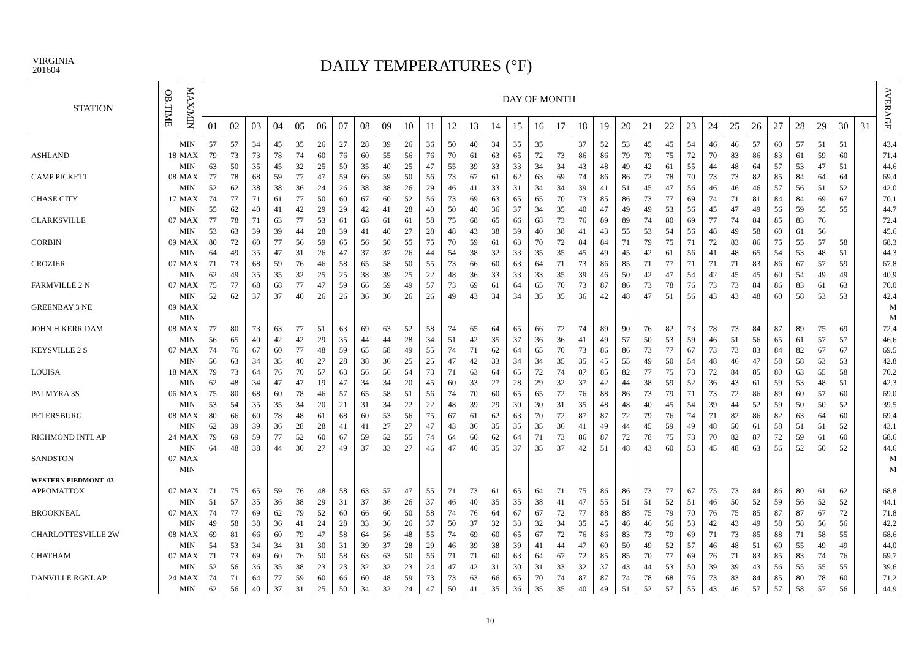VIRGINIA
201604
DAILY TEMPERATURES (°F)
| STATION | OB.TIME | MAX/MIN | DAY OF MONTH | | | | | | | | | | | | | | | | | | | | | | | | | | | | | | | AVERAGE |
| --- | --- | --- | --- | --- | --- | --- | --- | --- | --- | --- | --- | --- | --- | --- | --- | --- | --- | --- | --- | --- | --- | --- | --- | --- | --- | --- | --- | --- | --- | --- | --- | --- | --- | --- |
| | | | 01 | 02 | 03 | 04 | 05 | 06 | 07 | 08 | 09 | 10 | 11 | 12 | 13 | 14 | 15 | 16 | 17 | 18 | 19 | 20 | 21 | 22 | 23 | 24 | 25 | 26 | 27 | 28 | 29 | 30 | 31 | |
| | | MIN | 57 | 57 | 34 | 45 | 35 | 26 | 27 | 28 | 39 | 26 | 36 | 50 | 40 | 34 | 35 | 35 | | 37 | 52 | 53 | 45 | 45 | 54 | 46 | 46 | 57 | 60 | 57 | 51 | 51 | | 43.4 |
| ASHLAND | 18 | MAX | 79 | 73 | 73 | 78 | 74 | 60 | 76 | 60 | 55 | 56 | 76 | 70 | 61 | 63 | 65 | 72 | 73 | 86 | 86 | 79 | 79 | 75 | 72 | 70 | 83 | 86 | 83 | 61 | 59 | 60 | | 71.4 |
| | | MIN | 63 | 50 | 35 | 45 | 32 | 25 | 50 | 35 | 40 | 25 | 47 | 55 | 39 | 33 | 33 | 34 | 34 | 43 | 48 | 49 | 42 | 61 | 55 | 44 | 48 | 64 | 57 | 53 | 47 | 51 | | 44.6 |
| CAMP PICKETT | 08 | MAX | 77 | 78 | 68 | 59 | 77 | 47 | 59 | 66 | 59 | 50 | 56 | 73 | 67 | 61 | 62 | 63 | 69 | 74 | 86 | 86 | 72 | 78 | 70 | 73 | 73 | 82 | 85 | 84 | 64 | 64 | | 69.4 |
| | | MIN | 52 | 62 | 38 | 38 | 36 | 24 | 26 | 38 | 38 | 26 | 29 | 46 | 41 | 33 | 31 | 34 | 34 | 39 | 41 | 51 | 45 | 47 | 56 | 46 | 46 | 46 | 57 | 56 | 51 | 52 | | 42.0 |
| CHASE CITY | 17 | MAX | 74 | 77 | 71 | 61 | 77 | 50 | 60 | 67 | 60 | 52 | 56 | 73 | 69 | 63 | 65 | 65 | 70 | 73 | 85 | 86 | 73 | 77 | 69 | 74 | 71 | 81 | 84 | 84 | 69 | 67 | | 70.1 |
| | | MIN | 55 | 62 | 40 | 41 | 42 | 29 | 29 | 42 | 41 | 28 | 40 | 50 | 40 | 36 | 37 | 34 | 35 | 40 | 47 | 49 | 49 | 53 | 56 | 45 | 47 | 49 | 56 | 59 | 55 | 55 | | 44.7 |
| CLARKSVILLE | 07 | MAX | 77 | 78 | 71 | 63 | 77 | 53 | 61 | 68 | 61 | 61 | 58 | 75 | 68 | 65 | 66 | 68 | 73 | 76 | 89 | 89 | 74 | 80 | 69 | 77 | 74 | 84 | 85 | 83 | 76 | | | 72.4 |
| | | MIN | 53 | 63 | 39 | 39 | 44 | 28 | 39 | 41 | 40 | 27 | 28 | 48 | 43 | 38 | 39 | 40 | 38 | 41 | 43 | 55 | 53 | 54 | 56 | 48 | 49 | 58 | 60 | 61 | 56 | | | 45.6 |
| CORBIN | 09 | MAX | 80 | 72 | 60 | 77 | 56 | 59 | 65 | 56 | 50 | 55 | 75 | 70 | 59 | 61 | 63 | 70 | 72 | 84 | 84 | 71 | 79 | 75 | 71 | 72 | 83 | 86 | 75 | 55 | 57 | 58 | | 68.3 |
| | | MIN | 64 | 49 | 35 | 47 | 31 | 26 | 47 | 37 | 37 | 26 | 44 | 54 | 38 | 32 | 33 | 35 | 35 | 45 | 49 | 45 | 42 | 61 | 56 | 41 | 48 | 65 | 54 | 53 | 48 | 51 | | 44.3 |
| CROZIER | 07 | MAX | 71 | 73 | 68 | 59 | 76 | 46 | 58 | 65 | 58 | 50 | 55 | 73 | 66 | 60 | 63 | 64 | 71 | 73 | 86 | 85 | 71 | 77 | 71 | 71 | 71 | 83 | 86 | 67 | 57 | 59 | | 67.8 |
| | | MIN | 62 | 49 | 35 | 35 | 32 | 25 | 25 | 38 | 39 | 25 | 22 | 48 | 36 | 33 | 33 | 33 | 35 | 39 | 46 | 50 | 42 | 47 | 54 | 42 | 45 | 45 | 60 | 54 | 49 | 49 | | 40.9 |
| FARMVILLE 2 N | 07 | MAX | 75 | 77 | 68 | 68 | 77 | 47 | 59 | 66 | 59 | 49 | 57 | 73 | 69 | 61 | 64 | 65 | 70 | 73 | 87 | 86 | 73 | 78 | 76 | 73 | 73 | 84 | 86 | 83 | 61 | 63 | | 70.0 |
| | | MIN | 52 | 62 | 37 | 37 | 40 | 26 | 26 | 36 | 36 | 26 | 26 | 49 | 43 | 34 | 34 | 35 | 35 | 36 | 42 | 48 | 47 | 51 | 56 | 43 | 43 | 48 | 60 | 58 | 53 | 53 | | 42.4 |
| GREENBAY 3 NE | 09 | MAX | | | | | | | | | | | | | | | | | | | | | | | | | | | | | | | | M |
| | | MIN | | | | | | | | | | | | | | | | | | | | | | | | | | | | | | | | M |
| JOHN H KERR DAM | 08 | MAX | 77 | 80 | 73 | 63 | 77 | 51 | 63 | 69 | 63 | 52 | 58 | 74 | 65 | 64 | 65 | 66 | 72 | 74 | 89 | 90 | 76 | 82 | 73 | 78 | 73 | 84 | 87 | 89 | 75 | 69 | | 72.4 |
| | | MIN | 56 | 65 | 40 | 42 | 42 | 29 | 35 | 44 | 44 | 28 | 34 | 51 | 42 | 35 | 37 | 36 | 36 | 41 | 49 | 57 | 50 | 53 | 59 | 46 | 51 | 56 | 65 | 61 | 57 | 57 | | 46.6 |
| KEYSVILLE 2 S | 07 | MAX | 74 | 76 | 67 | 60 | 77 | 48 | 59 | 65 | 58 | 49 | 55 | 74 | 71 | 62 | 64 | 65 | 70 | 73 | 86 | 86 | 73 | 77 | 67 | 73 | 73 | 83 | 84 | 82 | 67 | 67 | | 69.5 |
| | | MIN | 56 | 63 | 34 | 35 | 40 | 27 | 28 | 38 | 36 | 25 | 25 | 47 | 42 | 33 | 34 | 34 | 35 | 35 | 45 | 55 | 49 | 50 | 54 | 48 | 46 | 47 | 58 | 58 | 53 | 53 | | 42.8 |
| LOUISA | 18 | MAX | 79 | 73 | 64 | 76 | 70 | 57 | 63 | 56 | 56 | 54 | 73 | 71 | 63 | 64 | 65 | 72 | 74 | 87 | 85 | 82 | 77 | 75 | 73 | 72 | 84 | 85 | 80 | 63 | 55 | 58 | | 70.2 |
| | | MIN | 62 | 48 | 34 | 47 | 47 | 19 | 47 | 34 | 34 | 20 | 45 | 60 | 33 | 27 | 28 | 29 | 32 | 37 | 42 | 44 | 38 | 59 | 52 | 36 | 43 | 61 | 59 | 53 | 48 | 51 | | 42.3 |
| PALMYRA 3S | 06 | MAX | 75 | 80 | 68 | 60 | 78 | 46 | 57 | 65 | 58 | 51 | 56 | 74 | 70 | 60 | 65 | 65 | 72 | 76 | 88 | 86 | 73 | 79 | 71 | 73 | 72 | 86 | 89 | 60 | 57 | 60 | | 69.0 |
| | | MIN | 53 | 54 | 35 | 35 | 34 | 20 | 21 | 31 | 34 | 22 | 22 | 48 | 39 | 29 | 30 | 30 | 31 | 35 | 48 | 48 | 40 | 45 | 54 | 39 | 44 | 52 | 59 | 50 | 50 | 52 | | 39.5 |
| PETERSBURG | 08 | MAX | 80 | 66 | 60 | 78 | 48 | 61 | 68 | 60 | 53 | 56 | 75 | 67 | 61 | 62 | 63 | 70 | 72 | 87 | 87 | 72 | 79 | 76 | 74 | 71 | 82 | 86 | 82 | 63 | 64 | 60 | | 69.4 |
| | | MIN | 62 | 39 | 39 | 36 | 28 | 28 | 41 | 41 | 27 | 27 | 47 | 43 | 36 | 35 | 35 | 35 | 36 | 41 | 49 | 44 | 45 | 59 | 49 | 48 | 50 | 61 | 58 | 51 | 51 | 52 | | 43.1 |
| RICHMOND INTL AP | 24 | MAX | 79 | 69 | 59 | 77 | 52 | 60 | 67 | 59 | 52 | 55 | 74 | 64 | 60 | 62 | 64 | 71 | 73 | 86 | 87 | 72 | 78 | 75 | 73 | 70 | 82 | 87 | 72 | 59 | 61 | 60 | | 68.6 |
| | | MIN | 64 | 48 | 38 | 44 | 30 | 27 | 49 | 37 | 33 | 27 | 46 | 47 | 40 | 35 | 37 | 35 | 37 | 42 | 51 | 48 | 43 | 60 | 53 | 45 | 48 | 63 | 56 | 52 | 50 | 52 | | 44.6 |
| SANDSTON | 07 | MAX | | | | | | | | | | | | | | | | | | | | | | | | | | | | | | | | M |
| | | MIN | | | | | | | | | | | | | | | | | | | | | | | | | | | | | | | | M |
| WESTERN PIEDMONT 03 | | | | | | | | | | | | | | | | | | | | | | | | | | | | | | | | | | |
| APPOMATTOX | 07 | MAX | 71 | 75 | 65 | 59 | 76 | 48 | 58 | 63 | 57 | 47 | 55 | 71 | 73 | 61 | 65 | 64 | 71 | 75 | 86 | 86 | 73 | 77 | 67 | 75 | 73 | 84 | 86 | 80 | 61 | 62 | | 68.8 |
| | | MIN | 51 | 57 | 35 | 36 | 38 | 29 | 31 | 37 | 36 | 26 | 37 | 46 | 40 | 35 | 35 | 38 | 41 | 47 | 55 | 51 | 51 | 52 | 51 | 46 | 50 | 52 | 59 | 56 | 52 | 52 | | 44.1 |
| BROOKNEAL | 07 | MAX | 74 | 77 | 69 | 62 | 79 | 52 | 60 | 66 | 60 | 50 | 58 | 74 | 76 | 64 | 67 | 67 | 72 | 77 | 88 | 88 | 75 | 79 | 70 | 76 | 75 | 85 | 87 | 87 | 67 | 72 | | 71.8 |
| | | MIN | 49 | 58 | 38 | 36 | 41 | 24 | 28 | 33 | 36 | 26 | 37 | 50 | 37 | 32 | 33 | 32 | 34 | 35 | 45 | 46 | 46 | 56 | 53 | 42 | 43 | 49 | 58 | 58 | 56 | 56 | | 42.2 |
| CHARLOTTESVILLE 2W | 08 | MAX | 69 | 81 | 66 | 60 | 79 | 47 | 58 | 64 | 56 | 48 | 55 | 74 | 69 | 60 | 65 | 67 | 72 | 76 | 86 | 83 | 73 | 79 | 69 | 71 | 73 | 85 | 88 | 71 | 58 | 55 | | 68.6 |
| | | MIN | 54 | 53 | 34 | 34 | 31 | 30 | 31 | 39 | 37 | 28 | 29 | 46 | 39 | 38 | 39 | 41 | 44 | 47 | 60 | 50 | 49 | 52 | 57 | 46 | 48 | 51 | 60 | 55 | 49 | 49 | | 44.0 |
| CHATHAM | 07 | MAX | 71 | 73 | 69 | 60 | 76 | 50 | 58 | 63 | 63 | 50 | 56 | 71 | 71 | 60 | 63 | 64 | 67 | 72 | 85 | 85 | 70 | 77 | 69 | 76 | 71 | 83 | 85 | 83 | 74 | 76 | | 69.7 |
| | | MIN | 52 | 56 | 36 | 35 | 38 | 23 | 23 | 32 | 32 | 23 | 24 | 47 | 42 | 31 | 30 | 31 | 33 | 32 | 37 | 43 | 44 | 53 | 50 | 39 | 39 | 43 | 56 | 55 | 55 | 55 | | 39.6 |
| DANVILLE RGNL AP | 24 | MAX | 74 | 71 | 64 | 77 | 59 | 60 | 66 | 60 | 48 | 59 | 73 | 73 | 63 | 66 | 65 | 70 | 74 | 87 | 87 | 74 | 78 | 68 | 76 | 73 | 83 | 84 | 85 | 80 | 78 | 60 | | 71.2 |
| | | MIN | 62 | 56 | 40 | 37 | 31 | 25 | 50 | 34 | 32 | 24 | 47 | 50 | 41 | 35 | 36 | 35 | 35 | 40 | 49 | 51 | 52 | 57 | 55 | 43 | 46 | 57 | 57 | 58 | 57 | 56 | | 44.9 |
10